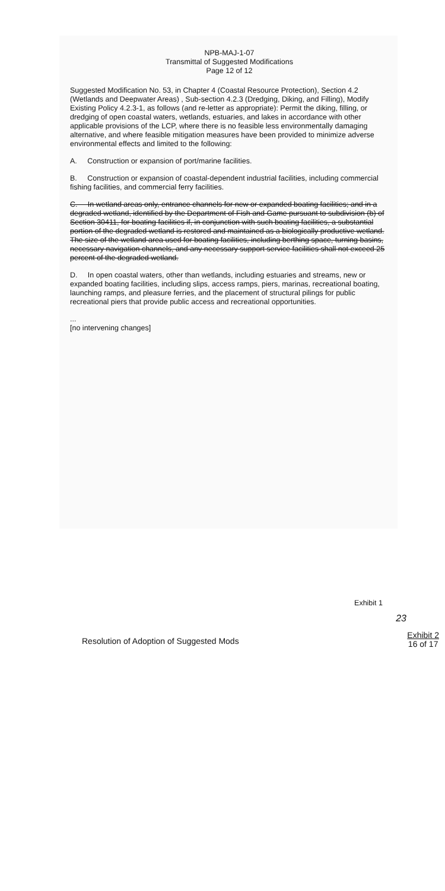NPB-MAJ-1-07
Transmittal of Suggested Modifications
Page 12 of 12
Suggested Modification No. 53, in Chapter 4 (Coastal Resource Protection), Section 4.2 (Wetlands and Deepwater Areas) , Sub-section 4.2.3 (Dredging, Diking, and Filling), Modify Existing Policy 4.2.3-1, as follows (and re-letter as appropriate): Permit the diking, filling, or dredging of open coastal waters, wetlands, estuaries, and lakes in accordance with other applicable provisions of the LCP, where there is no feasible less environmentally damaging alternative, and where feasible mitigation measures have been provided to minimize adverse environmental effects and limited to the following:
A. Construction or expansion of port/marine facilities.
B. Construction or expansion of coastal-dependent industrial facilities, including commercial fishing facilities, and commercial ferry facilities.
C. In wetland areas only, entrance channels for new or expanded boating facilities; and in a degraded wetland, identified by the Department of Fish and Game pursuant to subdivision (b) of Section 30411, for boating facilities if, in conjunction with such boating facilities, a substantial portion of the degraded wetland is restored and maintained as a biologically productive wetland. The size of the wetland area used for boating facilities, including berthing space, turning basins, necessary navigation channels, and any necessary support service facilities shall not exceed 25 percent of the degraded wetland.
D. In open coastal waters, other than wetlands, including estuaries and streams, new or expanded boating facilities, including slips, access ramps, piers, marinas, recreational boating, launching ramps, and pleasure ferries, and the placement of structural pilings for public recreational piers that provide public access and recreational opportunities.
...
[no intervening changes]
Exhibit 1
23
Resolution of Adoption of Suggested Mods Exhibit 2
16 of 17